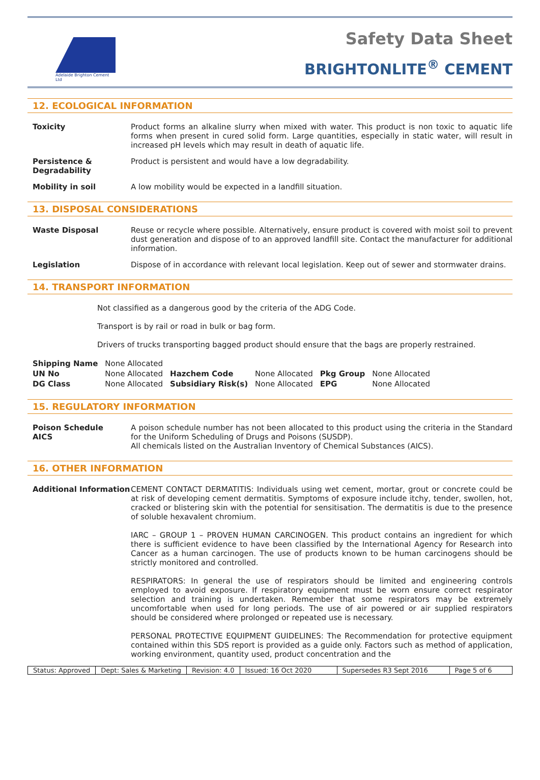Adelaide Brighton Cement Ltd
Safety Data Sheet
BRIGHTONLITE<sup>®</sup> CEMENT
12. ECOLOGICAL INFORMATION
Toxicity Product forms an alkaline slurry when mixed with water. This product is non toxic to aquatic life forms when present in cured solid form. Large quantities, especially in static water, will result in increased pH levels which may result in death of aquatic life.
Persistence & Degradability
Product is persistent and would have a low degradability.
Mobility in soil A low mobility would be expected in a landfill situation.
13. DISPOSAL CONSIDERATIONS
Waste Disposal Reuse or recycle where possible. Alternatively, ensure product is covered with moist soil to prevent dust generation and dispose of to an approved landfill site. Contact the manufacturer for additional information.
Legislation Dispose of in accordance with relevant local legislation. Keep out of sewer and stormwater drains.
14. TRANSPORT INFORMATION
Not classified as a dangerous good by the criteria of the ADG Code.
Transport is by rail or road in bulk or bag form.
Drivers of trucks transporting bagged product should ensure that the bags are properly restrained.
| Shipping Name | None Allocated | | | | |
| UN No | None Allocated | Hazchem Code | None Allocated | Pkg Group | None Allocated |
| DG Class | None Allocated | Subsidiary Risk(s) | None Allocated | EPG | None Allocated |
15. REGULATORY INFORMATION
Poison Schedule
AICS
A poison schedule number has not been allocated to this product using the criteria in the Standard for the Uniform Scheduling of Drugs and Poisons (SUSDP).
All chemicals listed on the Australian Inventory of Chemical Substances (AICS).
16. OTHER INFORMATION
Additional Information
CEMENT CONTACT DERMATITIS: Individuals using wet cement, mortar, grout or concrete could be at risk of developing cement dermatitis. Symptoms of exposure include itchy, tender, swollen, hot, cracked or blistering skin with the potential for sensitisation. The dermatitis is due to the presence of soluble hexavalent chromium.
IARC – GROUP 1 – PROVEN HUMAN CARCINOGEN. This product contains an ingredient for which there is sufficient evidence to have been classified by the International Agency for Research into Cancer as a human carcinogen. The use of products known to be human carcinogens should be strictly monitored and controlled.
RESPIRATORS: In general the use of respirators should be limited and engineering controls employed to avoid exposure. If respiratory equipment must be worn ensure correct respirator selection and training is undertaken. Remember that some respirators may be extremely uncomfortable when used for long periods. The use of air powered or air supplied respirators should be considered where prolonged or repeated use is necessary.
PERSONAL PROTECTIVE EQUIPMENT GUIDELINES: The Recommendation for protective equipment contained within this SDS report is provided as a guide only. Factors such as method of application, working environment, quantity used, product concentration and the
Status: Approved Dept: Sales & Marketing Revision: 4.0 Issued: 16 Oct 2020 Supersedes R3 Sept 2016 Page 5 of 6